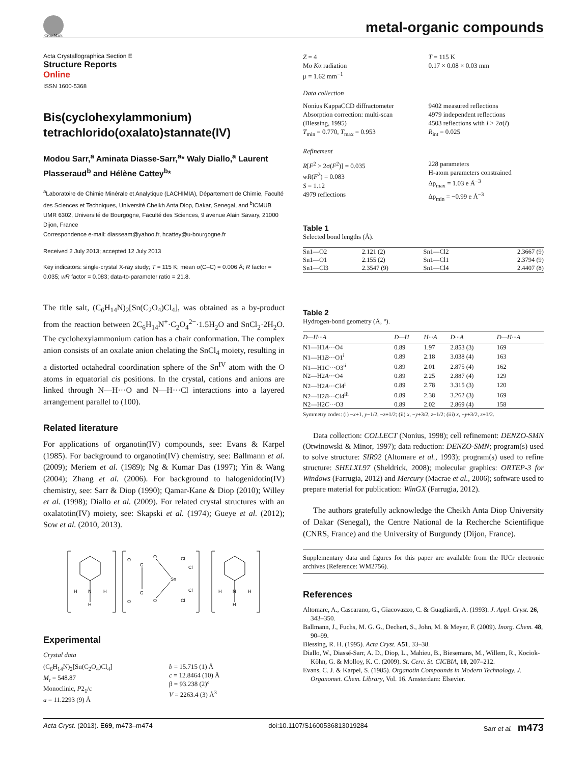CrossMark
metal-organic compounds
Acta Crystallographica Section E
Structure Reports
Online
ISSN 1600-5368
Bis(cyclohexylammonium) tetrachlorido(oxalato)stannate(IV)
Modou Sarr,<sup>a</sup> Aminata Diasse-Sarr,<sup>a</sup>* Waly Diallo,<sup>a</sup> Laurent Plasseraud<sup>b</sup> and Hélène Cattey<sup>b</sup>*
<sup>a</sup> Laboratoire de Chimie Minérale et Analytique (LACHIMIA), Département de Chimie, Faculté des Sciences et Techniques, Université Cheikh Anta Diop, Dakar, Senegal, and <sup>b</sup>ICMUB UMR 6302, Université de Bourgogne, Faculté des Sciences, 9 avenue Alain Savary, 21000 Dijon, France
Correspondence e-mail: diasseam@yahoo.fr, hcattey@u-bourgogne.fr
Received 2 July 2013; accepted 12 July 2013
Key indicators: single-crystal X-ray study; T = 115 K; mean σ(C–C) = 0.006 Å; R factor = 0.035; wR factor = 0.083; data-to-parameter ratio = 21.8.
The title salt, (C<sub>6</sub>H<sub>14</sub>N)<sub>2</sub>[Sn(C<sub>2</sub>O<sub>4</sub>)Cl<sub>4</sub>], was obtained as a by-product from the reaction between 2C<sub>6</sub>H<sub>14</sub>N<sup>+</sup>·C<sub>2</sub>O<sub>4</sub><sup>2−</sup>·1.5H<sub>2</sub>O and SnCl<sub>2</sub>·2H<sub>2</sub>O. The cyclohexylammonium cation has a chair conformation. The complex anion consists of an oxalate anion chelating the SnCl<sub>4</sub> moiety, resulting in a distorted octahedral coordination sphere of the Sn<sup>IV</sup> atom with the O atoms in equatorial cis positions. In the crystal, cations and anions are linked through N—H···O and N—H···Cl interactions into a layered arrangement parallel to (100).
Related literature
For applications of organotin(IV) compounds, see: Evans & Karpel (1985). For background to organotin(IV) chemistry, see: Ballmann et al. (2009); Meriem et al. (1989); Ng & Kumar Das (1997); Yin & Wang (2004); Zhang et al. (2006). For background to halogenidotin(IV) chemistry, see: Sarr & Diop (1990); Qamar-Kane & Diop (2010); Willey et al. (1998); Diallo et al. (2009). For related crystal structures with an oxalatotin(IV) moiety, see: Skapski et al. (1974); Gueye et al. (2012); Sow et al. (2010, 2013).
N
H
H
H
C
C
Sn
O
O
O
O
Cl
Cl
Cl
Cl
N
H
H
H
Experimental
Crystal data
(C<sub>6</sub>H<sub>14</sub>N)<sub>2</sub>[Sn(C<sub>2</sub>O<sub>4</sub>)Cl<sub>4</sub>]
M<sub>r</sub> = 548.87
Monoclinic, P2<sub>1</sub>/c
a = 11.2293 (9) Å
b = 15.715 (1) Å
c = 12.8464 (10) Å
β = 93.238 (2)°
V = 2263.4 (3) Å<sup>3</sup>
Z = 4
Mo Kα radiation
μ = 1.62 mm<sup>−1</sup>
T = 115 K
0.17 × 0.08 × 0.03 mm
Data collection
Nonius KappaCCD diffractometer
Absorption correction: multi-scan (Blessing, 1995)
T<sub>min</sub> = 0.770, T<sub>max</sub> = 0.953
9402 measured reflections
4979 independent reflections
4503 reflections with I > 2σ(I)
R<sub>int</sub> = 0.025
Refinement
R[F<sup>2</sup> > 2σ(F<sup>2</sup>)] = 0.035
wR(F<sup>2</sup>) = 0.083
S = 1.12
4979 reflections
228 parameters
H-atom parameters constrained
Δρ<sub>max</sub> = 1.03 e Å<sup>−3</sup>
Δρ<sub>min</sub> = −0.99 e Å<sup>−3</sup>
Table 1
Selected bond lengths (Å).
| Sn1—O2 | 2.121 (2) | Sn1—Cl2 | 2.3667 (9) |
| Sn1—O1 | 2.155 (2) | Sn1—Cl1 | 2.3794 (9) |
| Sn1—Cl3 | 2.3547 (9) | Sn1—Cl4 | 2.4407 (8) |
Table 2
Hydrogen-bond geometry (Å, °).
| D —H··· A | D —H | H··· A | D ··· A | D —H··· A |
| --- | --- | --- | --- | --- |
| N1—H1 A ···O4 | 0.89 | 1.97 | 2.853 (3) | 169 |
| N1—H1 B ···O1<sup>i</sup> | 0.89 | 2.18 | 3.038 (4) | 163 |
| N1—H1 C ···O3<sup>ii</sup> | 0.89 | 2.01 | 2.875 (4) | 162 |
| N2—H2 A ···O4 | 0.89 | 2.25 | 2.887 (4) | 129 |
| N2—H2 A ···Cl4<sup>i</sup> | 0.89 | 2.78 | 3.315 (3) | 120 |
| N2—H2 B ···Cl4<sup>iii</sup> | 0.89 | 2.38 | 3.262 (3) | 169 |
| N2—H2 C ···O3 | 0.89 | 2.02 | 2.869 (4) | 158 |
Symmetry codes: (i) −x+1, y−1/2, −z+1/2; (ii) x, −y+3/2, z−1/2; (iii) x, −y+3/2, z+1/2.
Data collection: COLLECT (Nonius, 1998); cell refinement: DENZO-SMN (Otwinowski & Minor, 1997); data reduction: DENZO-SMN; program(s) used to solve structure: SIR92 (Altomare et al., 1993); program(s) used to refine structure: SHELXL97 (Sheldrick, 2008); molecular graphics: ORTEP-3 for Windows (Farrugia, 2012) and Mercury (Macrae et al., 2006); software used to prepare material for publication: WinGX (Farrugia, 2012).
The authors gratefully acknowledge the Cheikh Anta Diop University of Dakar (Senegal), the Centre National de la Recherche Scientifique (CNRS, France) and the University of Burgundy (Dijon, France).
Supplementary data and figures for this paper are available from the IUCr electronic archives (Reference: WM2756).
References
Altomare, A., Cascarano, G., Giacovazzo, C. & Guagliardi, A. (1993). J. Appl. Cryst. 26, 343–350.
Ballmann, J., Fuchs, M. G. G., Dechert, S., John, M. & Meyer, F. (2009). Inorg. Chem. 48, 90–99.
Blessing, R. H. (1995). Acta Cryst. A51, 33–38.
Diallo, W., Diassé-Sarr, A. D., Diop, L., Mahieu, B., Biesemans, M., Willem, R., Kociok-Köhn, G. & Molloy, K. C. (2009). St. Cerc. St. CICBIA, 10, 207–212.
Evans, C. J. & Karpel, S. (1985). Organotin Compounds in Modern Technology. J. Organomet. Chem. Library, Vol. 16. Amsterdam: Elsevier.
Acta Cryst. (2013). E69, m473–m474 doi:10.1107/S1600536813019284 Sarr et al. m473